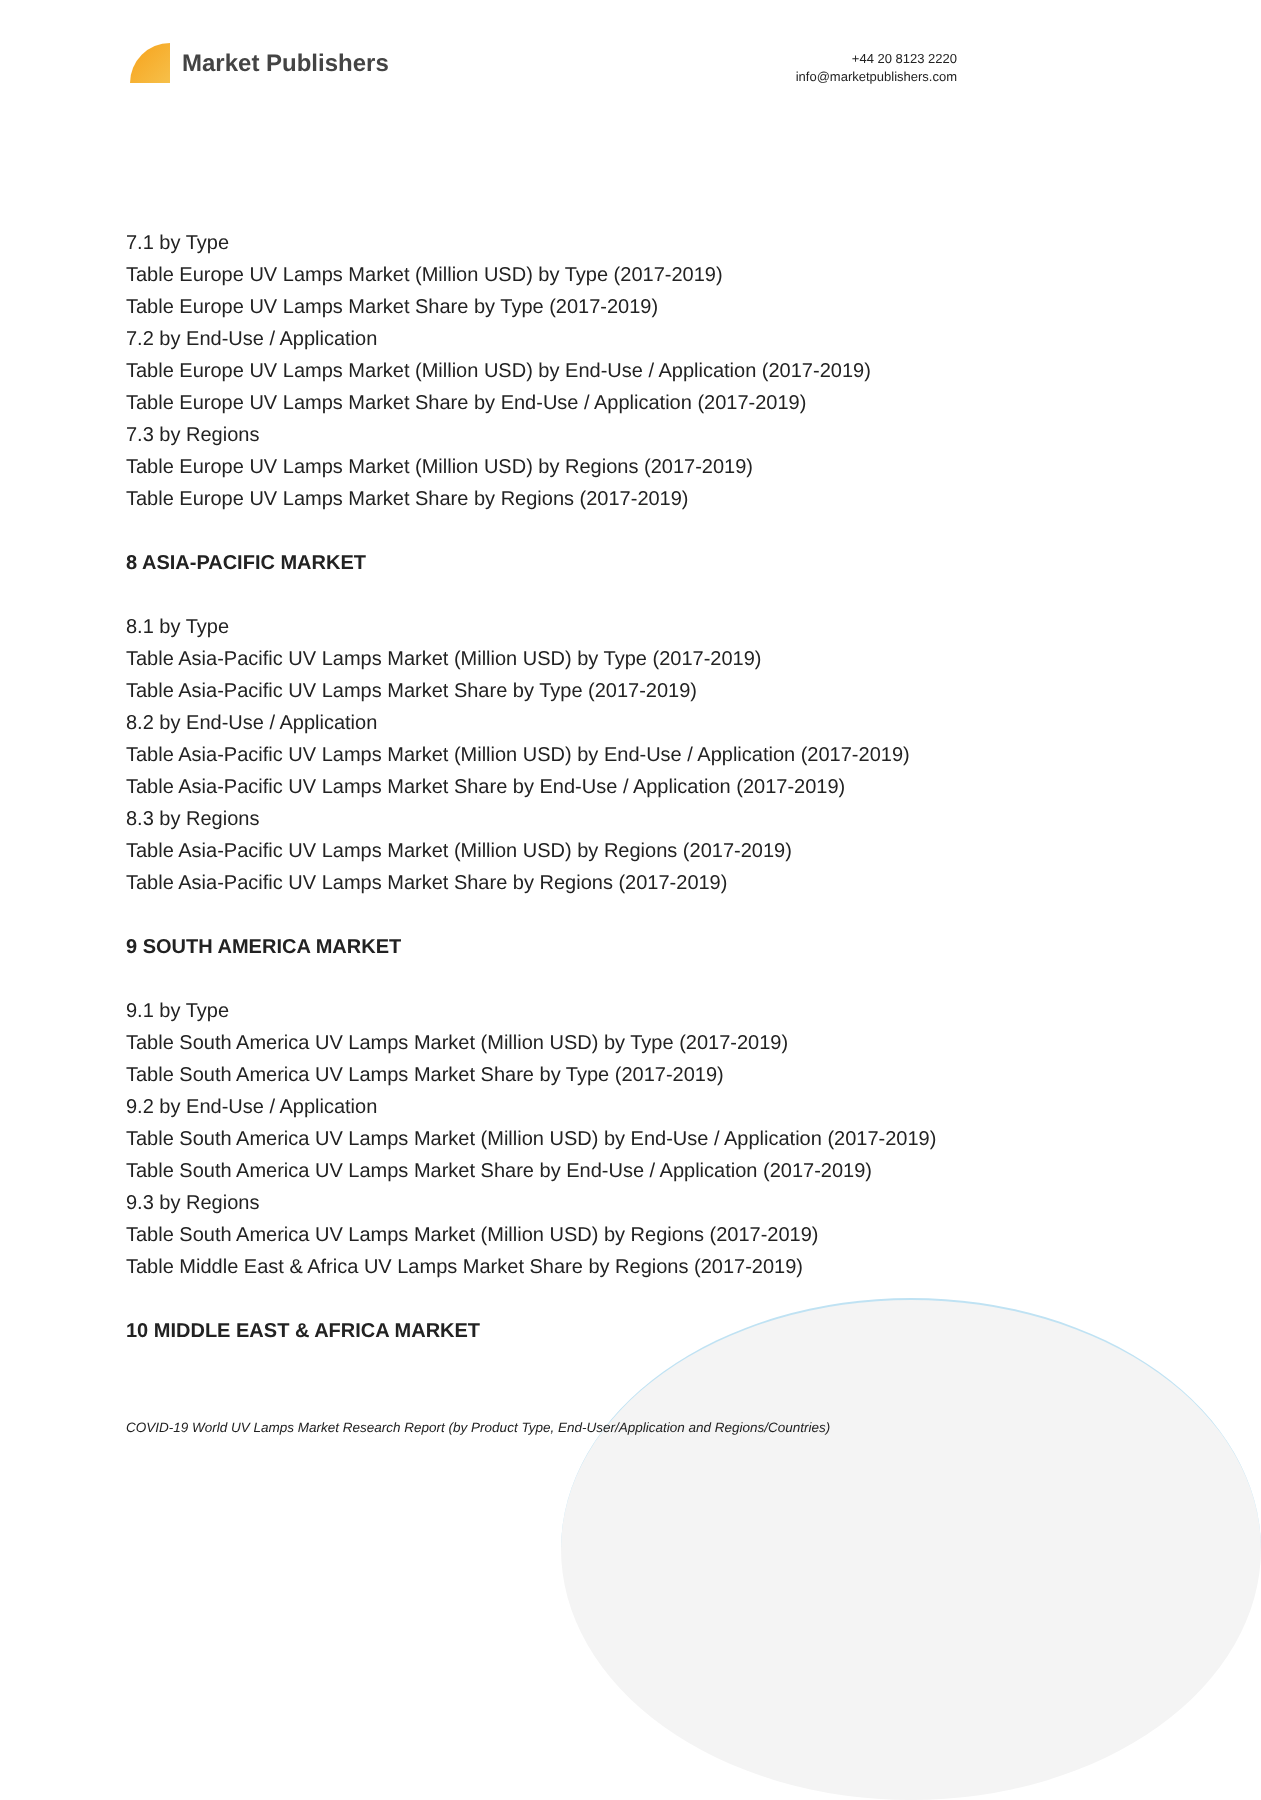Market Publishers
+44 20 8123 2220
info@marketpublishers.com
7.1 by Type
Table Europe UV Lamps Market (Million USD) by Type (2017-2019)
Table Europe UV Lamps Market Share by Type (2017-2019)
7.2 by End-Use / Application
Table Europe UV Lamps Market (Million USD) by End-Use / Application (2017-2019)
Table Europe UV Lamps Market Share by End-Use / Application (2017-2019)
7.3 by Regions
Table Europe UV Lamps Market (Million USD) by Regions (2017-2019)
Table Europe UV Lamps Market Share by Regions (2017-2019)
8 ASIA-PACIFIC MARKET
8.1 by Type
Table Asia-Pacific UV Lamps Market (Million USD) by Type (2017-2019)
Table Asia-Pacific UV Lamps Market Share by Type (2017-2019)
8.2 by End-Use / Application
Table Asia-Pacific UV Lamps Market (Million USD) by End-Use / Application (2017-2019)
Table Asia-Pacific UV Lamps Market Share by End-Use / Application (2017-2019)
8.3 by Regions
Table Asia-Pacific UV Lamps Market (Million USD) by Regions (2017-2019)
Table Asia-Pacific UV Lamps Market Share by Regions (2017-2019)
9 SOUTH AMERICA MARKET
9.1 by Type
Table South America UV Lamps Market (Million USD) by Type (2017-2019)
Table South America UV Lamps Market Share by Type (2017-2019)
9.2 by End-Use / Application
Table South America UV Lamps Market (Million USD) by End-Use / Application (2017-2019)
Table South America UV Lamps Market Share by End-Use / Application (2017-2019)
9.3 by Regions
Table South America UV Lamps Market (Million USD) by Regions (2017-2019)
Table Middle East & Africa UV Lamps Market Share by Regions (2017-2019)
10 MIDDLE EAST & AFRICA MARKET
COVID-19 World UV Lamps Market Research Report (by Product Type, End-User/Application and Regions/Countries)